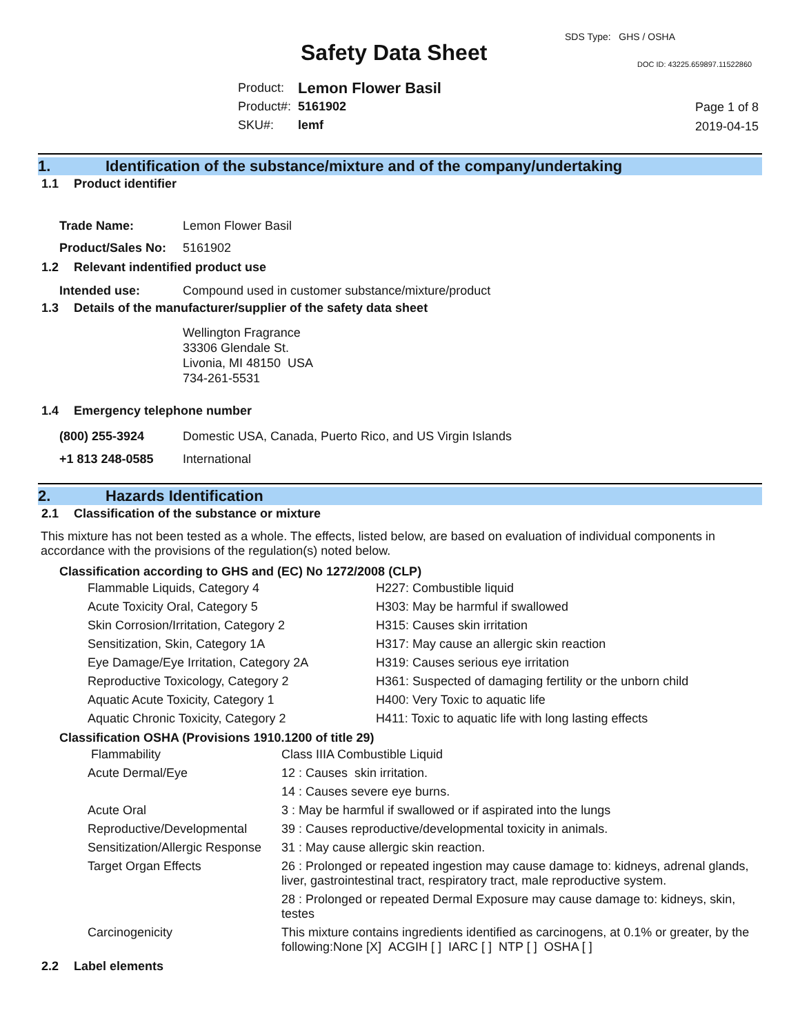SDS Type: GHS / OSHA
Safety Data Sheet DOC ID: 43225.659897.11522860
| Product: | Lemon Flower Basil |
| Product#: | 5161902 |
| SKU#: | lemf |
Page 1 of 8
2019-04-15
1. Identification of the substance/mixture and of the company/undertaking
1.1 Product identifier
| Trade Name: | Lemon Flower Basil |
| Product/Sales No: | 5161902 |
1.2 Relevant indentified product use
| Intended use: | Compound used in customer substance/mixture/product |
1.3 Details of the manufacturer/supplier of the safety data sheet
Wellington Fragrance
33306 Glendale St.
Livonia, MI 48150 USA
734-261-5531
1.4 Emergency telephone number
| (800) 255-3924 | Domestic USA, Canada, Puerto Rico, and US Virgin Islands |
| +1 813 248-0585 | International |
2. Hazards Identification
2.1 Classification of the substance or mixture
This mixture has not been tested as a whole. The effects, listed below, are based on evaluation of individual components in accordance with the provisions of the regulation(s) noted below.
Classification according to GHS and (EC) No 1272/2008 (CLP)
| Flammable Liquids, Category 4 | H227: Combustible liquid |
| Acute Toxicity Oral, Category 5 | H303: May be harmful if swallowed |
| Skin Corrosion/Irritation, Category 2 | H315: Causes skin irritation |
| Sensitization, Skin, Category 1A | H317: May cause an allergic skin reaction |
| Eye Damage/Eye Irritation, Category 2A | H319: Causes serious eye irritation |
| Reproductive Toxicology, Category 2 | H361: Suspected of damaging fertility or the unborn child |
| Aquatic Acute Toxicity, Category 1 | H400: Very Toxic to aquatic life |
| Aquatic Chronic Toxicity, Category 2 | H411: Toxic to aquatic life with long lasting effects |
Classification OSHA (Provisions 1910.1200 of title 29)
| Flammability | Class IIIA Combustible Liquid |
| Acute Dermal/Eye | 12 : Causes skin irritation. |
| | 14 : Causes severe eye burns. |
| Acute Oral | 3 : May be harmful if swallowed or if aspirated into the lungs |
| Reproductive/Developmental | 39 : Causes reproductive/developmental toxicity in animals. |
| Sensitization/Allergic Response | 31 : May cause allergic skin reaction. |
| Target Organ Effects | 26 : Prolonged or repeated ingestion may cause damage to: kidneys, adrenal glands, liver, gastrointestinal tract, respiratory tract, male reproductive system. |
| | 28 : Prolonged or repeated Dermal Exposure may cause damage to: kidneys, skin, testes |
| Carcinogenicity | This mixture contains ingredients identified as carcinogens, at 0.1% or greater, by the following:None [X] ACGIH [ ] IARC [ ] NTP [ ] OSHA [ ] |
2.2 Label elements